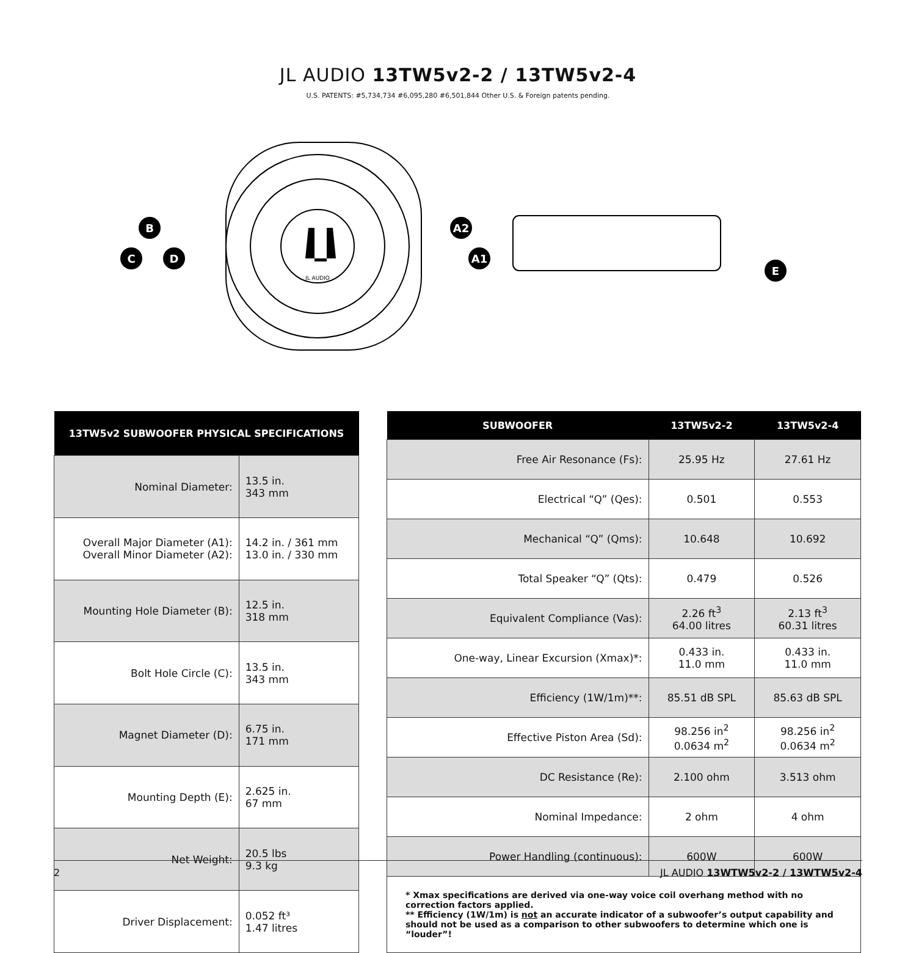JL AUDIO 13TW5v2-2 / 13TW5v2-4
U.S. PATENTS: #5,734,734 #6,095,280 #6,501,844 Other U.S. & Foreign patents pending.
C
B
D
A2
A1
E
JL AUDIO
| 13TW5v2 SUBWOOFER PHYSICAL SPECIFICATIONS | |
| --- | --- |
| Nominal Diameter: | 13.5 in. 343 mm |
| Overall Major Diameter (A1): Overall Minor Diameter (A2): | 14.2 in. / 361 mm 13.0 in. / 330 mm |
| Mounting Hole Diameter (B): | 12.5 in. 318 mm |
| Bolt Hole Circle (C): | 13.5 in. 343 mm |
| Magnet Diameter (D): | 6.75 in. 171 mm |
| Mounting Depth (E): | 2.625 in. 67 mm |
| Net Weight: | 20.5 lbs 9.3 kg |
| Driver Displacement: | 0.052 ft³ 1.47 litres |
| SUBWOOFER | 13TW5v2-2 | 13TW5v2-4 |
| --- | --- | --- |
| Free Air Resonance (Fs): | 25.95 Hz | 27.61 Hz |
| Electrical “Q” (Qes): | 0.501 | 0.553 |
| Mechanical “Q” (Qms): | 10.648 | 10.692 |
| Total Speaker “Q” (Qts): | 0.479 | 0.526 |
| Equivalent Compliance (Vas): | 2.26 ft<sup>3</sup> 64.00 litres | 2.13 ft<sup>3</sup> 60.31 litres |
| One-way, Linear Excursion (Xmax)*: | 0.433 in. 11.0 mm | 0.433 in. 11.0 mm |
| Efficiency (1W/1m)**: | 85.51 dB SPL | 85.63 dB SPL |
| Effective Piston Area (Sd): | 98.256 in<sup>2</sup> 0.0634 m<sup>2</sup> | 98.256 in<sup>2</sup> 0.0634 m<sup>2</sup> |
| DC Resistance (Re): | 2.100 ohm | 3.513 ohm |
| Nominal Impedance: | 2 ohm | 4 ohm |
| Power Handling (continuous): | 600W | 600W |
* Xmax specifications are derived via one-way voice coil overhang method with no correction factors applied.
** Efficiency (1W/1m) is not an accurate indicator of a subwoofer’s output capability and should not be used as a comparison to other subwoofers to determine which one is “louder”!
2 JL AUDIO 13WTW5v2-2 / 13WTW5v2-4